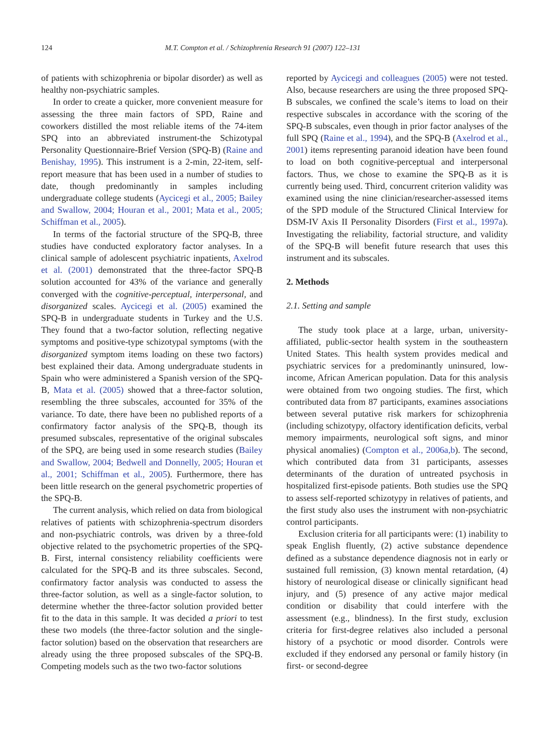124 M.T. Compton et al. / Schizophrenia Research 91 (2007) 122–131
of patients with schizophrenia or bipolar disorder) as well as healthy non-psychiatric samples.
In order to create a quicker, more convenient measure for assessing the three main factors of SPD, Raine and coworkers distilled the most reliable items of the 74-item SPQ into an abbreviated instrument-the Schizotypal Personality Questionnaire-Brief Version (SPQ-B) (Raine and Benishay, 1995). This instrument is a 2-min, 22-item, self-report measure that has been used in a number of studies to date, though predominantly in samples including undergraduate college students (Aycicegi et al., 2005; Bailey and Swallow, 2004; Houran et al., 2001; Mata et al., 2005; Schiffman et al., 2005).
In terms of the factorial structure of the SPQ-B, three studies have conducted exploratory factor analyses. In a clinical sample of adolescent psychiatric inpatients, Axelrod et al. (2001) demonstrated that the three-factor SPQ-B solution accounted for 43% of the variance and generally converged with the cognitive-perceptual, interpersonal, and disorganized scales. Aycicegi et al. (2005) examined the SPQ-B in undergraduate students in Turkey and the U.S. They found that a two-factor solution, reflecting negative symptoms and positive-type schizotypal symptoms (with the disorganized symptom items loading on these two factors) best explained their data. Among undergraduate students in Spain who were administered a Spanish version of the SPQ-B, Mata et al. (2005) showed that a three-factor solution, resembling the three subscales, accounted for 35% of the variance. To date, there have been no published reports of a confirmatory factor analysis of the SPQ-B, though its presumed subscales, representative of the original subscales of the SPQ, are being used in some research studies (Bailey and Swallow, 2004; Bedwell and Donnelly, 2005; Houran et al., 2001; Schiffman et al., 2005). Furthermore, there has been little research on the general psychometric properties of the SPQ-B.
The current analysis, which relied on data from biological relatives of patients with schizophrenia-spectrum disorders and non-psychiatric controls, was driven by a three-fold objective related to the psychometric properties of the SPQ-B. First, internal consistency reliability coefficients were calculated for the SPQ-B and its three subscales. Second, confirmatory factor analysis was conducted to assess the three-factor solution, as well as a single-factor solution, to determine whether the three-factor solution provided better fit to the data in this sample. It was decided a priori to test these two models (the three-factor solution and the single-factor solution) based on the observation that researchers are already using the three proposed subscales of the SPQ-B. Competing models such as the two two-factor solutions
reported by Aycicegi and colleagues (2005) were not tested. Also, because researchers are using the three proposed SPQ-B subscales, we confined the scale’s items to load on their respective subscales in accordance with the scoring of the SPQ-B subscales, even though in prior factor analyses of the full SPQ (Raine et al., 1994), and the SPQ-B (Axelrod et al., 2001) items representing paranoid ideation have been found to load on both cognitive-perceptual and interpersonal factors. Thus, we chose to examine the SPQ-B as it is currently being used. Third, concurrent criterion validity was examined using the nine clinician/researcher-assessed items of the SPD module of the Structured Clinical Interview for DSM-IV Axis II Personality Disorders (First et al., 1997a). Investigating the reliability, factorial structure, and validity of the SPQ-B will benefit future research that uses this instrument and its subscales.
2. Methods
2.1. Setting and sample
The study took place at a large, urban, university-affiliated, public-sector health system in the southeastern United States. This health system provides medical and psychiatric services for a predominantly uninsured, low-income, African American population. Data for this analysis were obtained from two ongoing studies. The first, which contributed data from 87 participants, examines associations between several putative risk markers for schizophrenia (including schizotypy, olfactory identification deficits, verbal memory impairments, neurological soft signs, and minor physical anomalies) (Compton et al., 2006a,b). The second, which contributed data from 31 participants, assesses determinants of the duration of untreated psychosis in hospitalized first-episode patients. Both studies use the SPQ to assess self-reported schizotypy in relatives of patients, and the first study also uses the instrument with non-psychiatric control participants.
Exclusion criteria for all participants were: (1) inability to speak English fluently, (2) active substance dependence defined as a substance dependence diagnosis not in early or sustained full remission, (3) known mental retardation, (4) history of neurological disease or clinically significant head injury, and (5) presence of any active major medical condition or disability that could interfere with the assessment (e.g., blindness). In the first study, exclusion criteria for first-degree relatives also included a personal history of a psychotic or mood disorder. Controls were excluded if they endorsed any personal or family history (in first- or second-degree